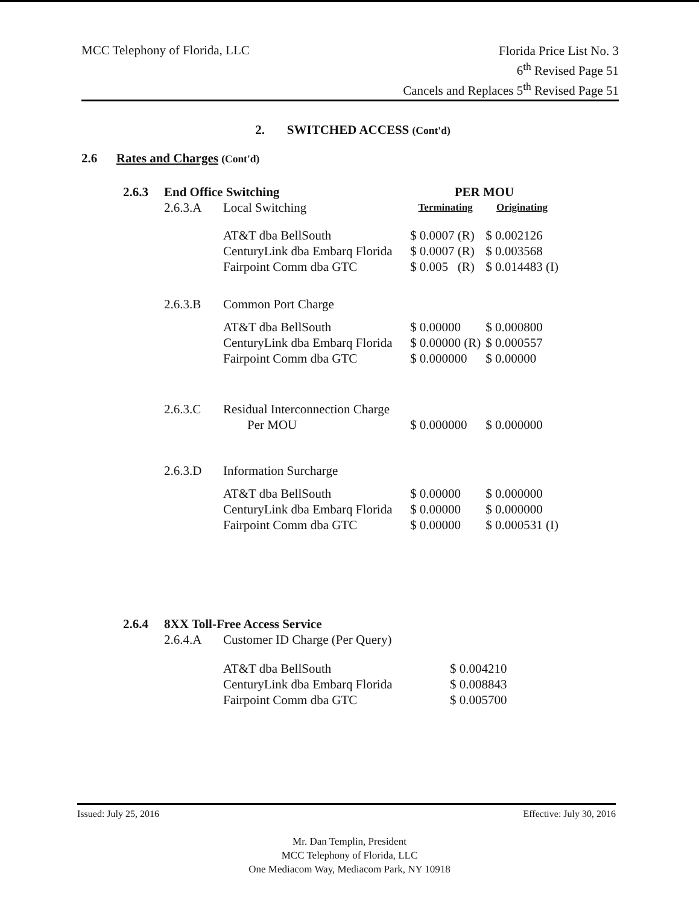MCC Telephony of Florida, LLC
Florida Price List No. 3
6<sup>th</sup> Revised Page 51
Cancels and Replaces 5<sup>th</sup> Revised Page 51
2. SWITCHED ACCESS (Cont'd)
2.6 Rates and Charges (Cont'd)
| 2.6.3 | End Office Switching | | PER MOU | |
| | 2.6.3.A | Local Switching | Terminating | Originating |
| | | AT&T dba BellSouth | $ 0.0007 (R) | $ 0.002126 |
| | | CenturyLink dba Embarq Florida | $ 0.0007 (R) | $ 0.003568 |
| | | Fairpoint Comm dba GTC | $ 0.005 (R) | $ 0.014483 (I) |
| | 2.6.3.B | Common Port Charge | | |
| | | AT&T dba BellSouth | $ 0.00000 | $ 0.000800 |
| | | CenturyLink dba Embarq Florida | $ 0.00000 (R) | $ 0.000557 |
| | | Fairpoint Comm dba GTC | $ 0.000000 | $ 0.00000 |
| | 2.6.3.C | Residual Interconnection Charge | | |
| | | Per MOU | $ 0.000000 | $ 0.000000 |
| | 2.6.3.D | Information Surcharge | | |
| | | AT&T dba BellSouth | $ 0.00000 | $ 0.000000 |
| | | CenturyLink dba Embarq Florida | $ 0.00000 | $ 0.000000 |
| | | Fairpoint Comm dba GTC | $ 0.00000 | $ 0.000531 (I) |
| 2.6.4 | 8XX Toll-Free Access Service | | | |
| | 2.6.4.A | Customer ID Charge (Per Query) | | |
| | | AT&T dba BellSouth | $ 0.004210 | |
| | | CenturyLink dba Embarq Florida | $ 0.008843 | |
| | | Fairpoint Comm dba GTC | $ 0.005700 | |
Issued: July 25, 2016 Effective: July 30, 2016
Mr. Dan Templin, President
MCC Telephony of Florida, LLC
One Mediacom Way, Mediacom Park, NY 10918